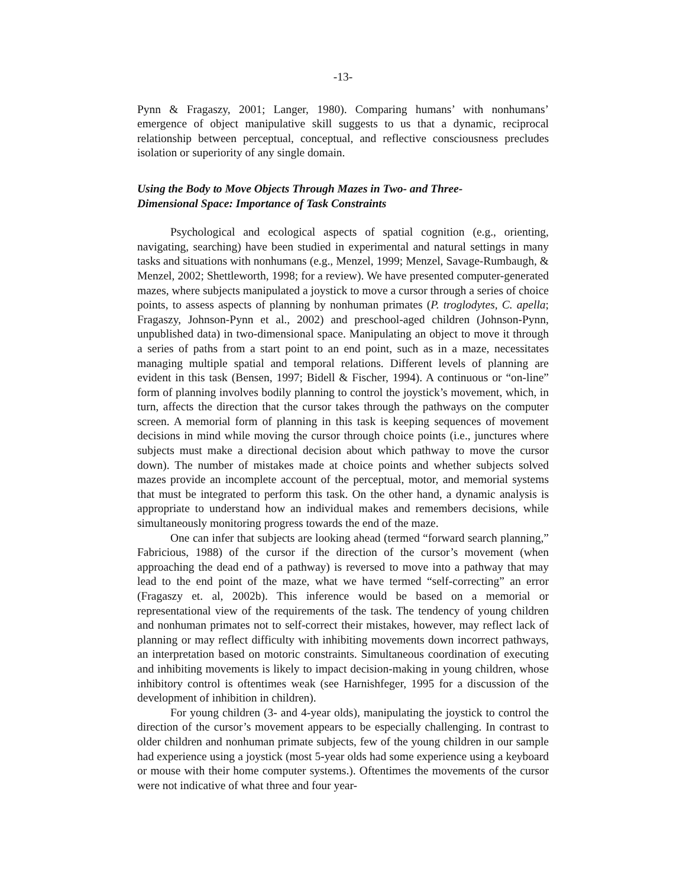-13-
Pynn & Fragaszy, 2001; Langer, 1980). Comparing humans’ with nonhumans’ emergence of object manipulative skill suggests to us that a dynamic, reciprocal relationship between perceptual, conceptual, and reflective consciousness precludes isolation or superiority of any single domain.
Using the Body to Move Objects Through Mazes in Two- and Three-
Dimensional Space: Importance of Task Constraints
Psychological and ecological aspects of spatial cognition (e.g., orienting, navigating, searching) have been studied in experimental and natural settings in many tasks and situations with nonhumans (e.g., Menzel, 1999; Menzel, Savage-Rumbaugh, & Menzel, 2002; Shettleworth, 1998; for a review). We have presented computer-generated mazes, where subjects manipulated a joystick to move a cursor through a series of choice points, to assess aspects of planning by nonhuman primates (P. troglodytes, C. apella; Fragaszy, Johnson-Pynn et al., 2002) and preschool-aged children (Johnson-Pynn, unpublished data) in two-dimensional space. Manipulating an object to move it through a series of paths from a start point to an end point, such as in a maze, necessitates managing multiple spatial and temporal relations. Different levels of planning are evident in this task (Bensen, 1997; Bidell & Fischer, 1994). A continuous or “on-line” form of planning involves bodily planning to control the joystick’s movement, which, in turn, affects the direction that the cursor takes through the pathways on the computer screen. A memorial form of planning in this task is keeping sequences of movement decisions in mind while moving the cursor through choice points (i.e., junctures where subjects must make a directional decision about which pathway to move the cursor down). The number of mistakes made at choice points and whether subjects solved mazes provide an incomplete account of the perceptual, motor, and memorial systems that must be integrated to perform this task. On the other hand, a dynamic analysis is appropriate to understand how an individual makes and remembers decisions, while simultaneously monitoring progress towards the end of the maze.
One can infer that subjects are looking ahead (termed “forward search planning,” Fabricious, 1988) of the cursor if the direction of the cursor’s movement (when approaching the dead end of a pathway) is reversed to move into a pathway that may lead to the end point of the maze, what we have termed “self-correcting” an error (Fragaszy et. al, 2002b). This inference would be based on a memorial or representational view of the requirements of the task. The tendency of young children and nonhuman primates not to self-correct their mistakes, however, may reflect lack of planning or may reflect difficulty with inhibiting movements down incorrect pathways, an interpretation based on motoric constraints. Simultaneous coordination of executing and inhibiting movements is likely to impact decision-making in young children, whose inhibitory control is oftentimes weak (see Harnishfeger, 1995 for a discussion of the development of inhibition in children).
For young children (3- and 4-year olds), manipulating the joystick to control the direction of the cursor’s movement appears to be especially challenging. In contrast to older children and nonhuman primate subjects, few of the young children in our sample had experience using a joystick (most 5-year olds had some experience using a keyboard or mouse with their home computer systems.). Oftentimes the movements of the cursor were not indicative of what three and four year-